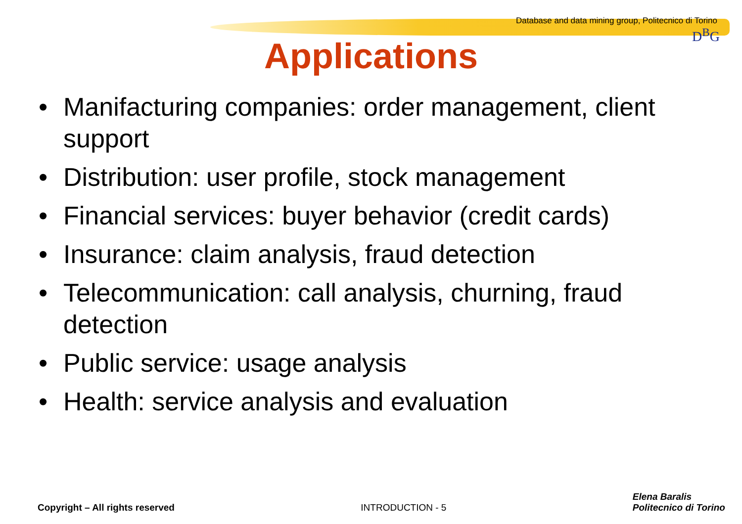Database and data mining group, Politecnico di Torino
D<sup>B</sup>G
Applications
• Manifacturing companies: order management, client support
• Distribution: user profile, stock management
• Financial services: buyer behavior (credit cards)
• Insurance: claim analysis, fraud detection
• Telecommunication: call analysis, churning, fraud detection
• Public service: usage analysis
• Health: service analysis and evaluation
Copyright – All rights reserved
INTRODUCTION - 5
Elena Baralis
Politecnico di Torino